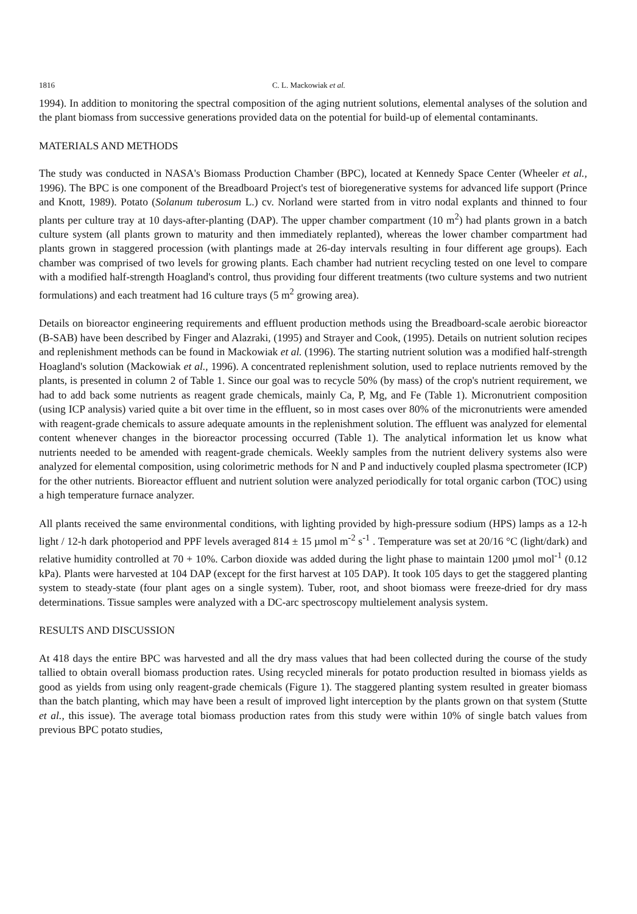1816 C. L. Mackowiak et al.
1994). In addition to monitoring the spectral composition of the aging nutrient solutions, elemental analyses of the solution and the plant biomass from successive generations provided data on the potential for build-up of elemental contaminants.
MATERIALS AND METHODS
The study was conducted in NASA's Biomass Production Chamber (BPC), located at Kennedy Space Center (Wheeler et al., 1996). The BPC is one component of the Breadboard Project's test of bioregenerative systems for advanced life support (Prince and Knott, 1989). Potato (Solanum tuberosum L.) cv. Norland were started from in vitro nodal explants and thinned to four plants per culture tray at 10 days-after-planting (DAP). The upper chamber compartment (10 m<sup>2</sup>) had plants grown in a batch culture system (all plants grown to maturity and then immediately replanted), whereas the lower chamber compartment had plants grown in staggered procession (with plantings made at 26-day intervals resulting in four different age groups). Each chamber was comprised of two levels for growing plants. Each chamber had nutrient recycling tested on one level to compare with a modified half-strength Hoagland's control, thus providing four different treatments (two culture systems and two nutrient formulations) and each treatment had 16 culture trays (5 m<sup>2</sup> growing area).
Details on bioreactor engineering requirements and effluent production methods using the Breadboard-scale aerobic bioreactor (B-SAB) have been described by Finger and Alazraki, (1995) and Strayer and Cook, (1995). Details on nutrient solution recipes and replenishment methods can be found in Mackowiak et al. (1996). The starting nutrient solution was a modified half-strength Hoagland's solution (Mackowiak et al., 1996). A concentrated replenishment solution, used to replace nutrients removed by the plants, is presented in column 2 of Table 1. Since our goal was to recycle 50% (by mass) of the crop's nutrient requirement, we had to add back some nutrients as reagent grade chemicals, mainly Ca, P, Mg, and Fe (Table 1). Micronutrient composition (using ICP analysis) varied quite a bit over time in the effluent, so in most cases over 80% of the micronutrients were amended with reagent-grade chemicals to assure adequate amounts in the replenishment solution. The effluent was analyzed for elemental content whenever changes in the bioreactor processing occurred (Table 1). The analytical information let us know what nutrients needed to be amended with reagent-grade chemicals. Weekly samples from the nutrient delivery systems also were analyzed for elemental composition, using colorimetric methods for N and P and inductively coupled plasma spectrometer (ICP) for the other nutrients. Bioreactor effluent and nutrient solution were analyzed periodically for total organic carbon (TOC) using a high temperature furnace analyzer.
All plants received the same environmental conditions, with lighting provided by high-pressure sodium (HPS) lamps as a 12-h light / 12-h dark photoperiod and PPF levels averaged 814 ± 15 µmol m<sup>-2</sup> s<sup>-1</sup> . Temperature was set at 20/16 °C (light/dark) and relative humidity controlled at 70 + 10%. Carbon dioxide was added during the light phase to maintain 1200 µmol mol<sup>-1</sup> (0.12 kPa). Plants were harvested at 104 DAP (except for the first harvest at 105 DAP). It took 105 days to get the staggered planting system to steady-state (four plant ages on a single system). Tuber, root, and shoot biomass were freeze-dried for dry mass determinations. Tissue samples were analyzed with a DC-arc spectroscopy multielement analysis system.
RESULTS AND DISCUSSION
At 418 days the entire BPC was harvested and all the dry mass values that had been collected during the course of the study tallied to obtain overall biomass production rates. Using recycled minerals for potato production resulted in biomass yields as good as yields from using only reagent-grade chemicals (Figure 1). The staggered planting system resulted in greater biomass than the batch planting, which may have been a result of improved light interception by the plants grown on that system (Stutte et al., this issue). The average total biomass production rates from this study were within 10% of single batch values from previous BPC potato studies,